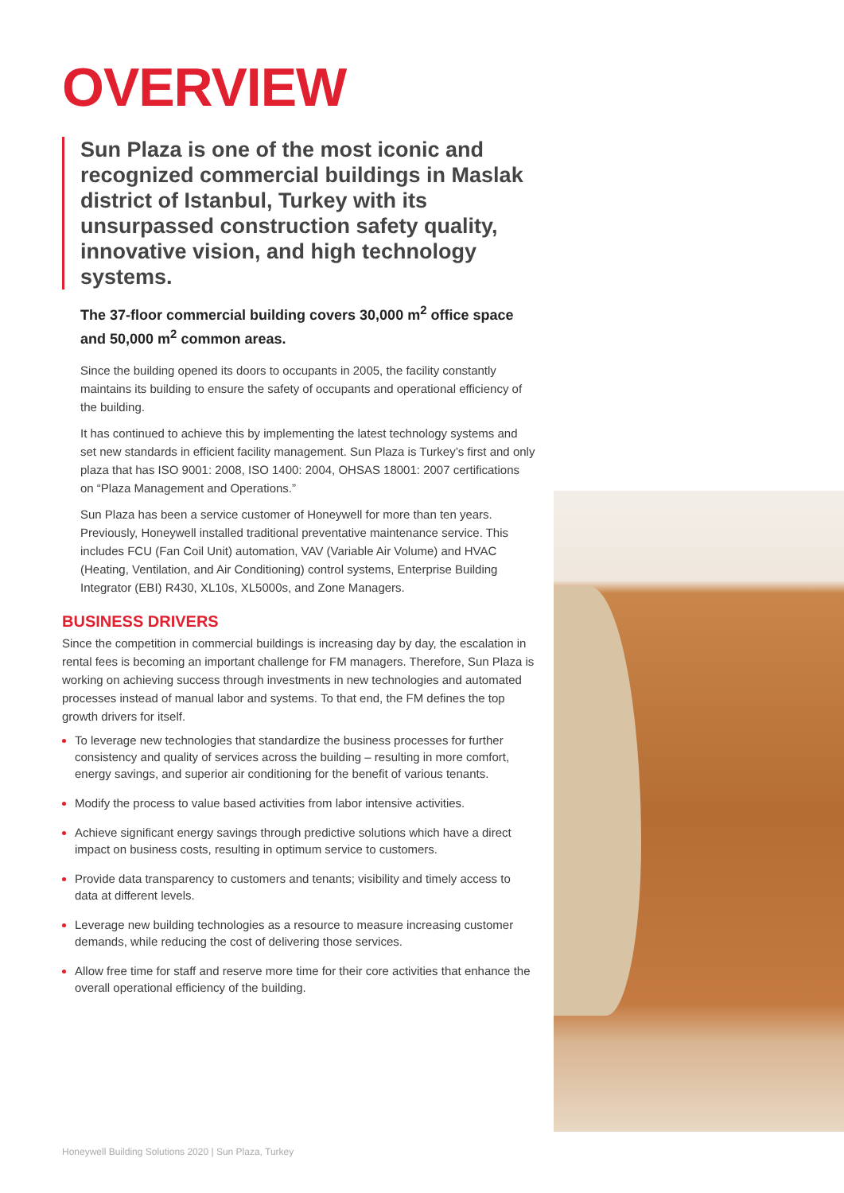OVERVIEW
Sun Plaza is one of the most iconic and recognized commercial buildings in Maslak district of Istanbul, Turkey with its unsurpassed construction safety quality, innovative vision, and high technology systems.
The 37-floor commercial building covers 30,000 m<sup>2</sup> office space and 50,000 m<sup>2</sup> common areas.
Since the building opened its doors to occupants in 2005, the facility constantly maintains its building to ensure the safety of occupants and operational efficiency of the building.
It has continued to achieve this by implementing the latest technology systems and set new standards in efficient facility management. Sun Plaza is Turkey’s first and only plaza that has ISO 9001: 2008, ISO 1400: 2004, OHSAS 18001: 2007 certifications on “Plaza Management and Operations.”
Sun Plaza has been a service customer of Honeywell for more than ten years. Previously, Honeywell installed traditional preventative maintenance service. This includes FCU (Fan Coil Unit) automation, VAV (Variable Air Volume) and HVAC (Heating, Ventilation, and Air Conditioning) control systems, Enterprise Building Integrator (EBI) R430, XL10s, XL5000s, and Zone Managers.
BUSINESS DRIVERS
Since the competition in commercial buildings is increasing day by day, the escalation in rental fees is becoming an important challenge for FM managers. Therefore, Sun Plaza is working on achieving success through investments in new technologies and automated processes instead of manual labor and systems. To that end, the FM defines the top growth drivers for itself.
To leverage new technologies that standardize the business processes for further consistency and quality of services across the building – resulting in more comfort, energy savings, and superior air conditioning for the benefit of various tenants.
Modify the process to value based activities from labor intensive activities.
Achieve significant energy savings through predictive solutions which have a direct impact on business costs, resulting in optimum service to customers.
Provide data transparency to customers and tenants; visibility and timely access to data at different levels.
Leverage new building technologies as a resource to measure increasing customer demands, while reducing the cost of delivering those services.
Allow free time for staff and reserve more time for their core activities that enhance the overall operational efficiency of the building.
Honeywell Building Solutions 2020 | Sun Plaza, Turkey